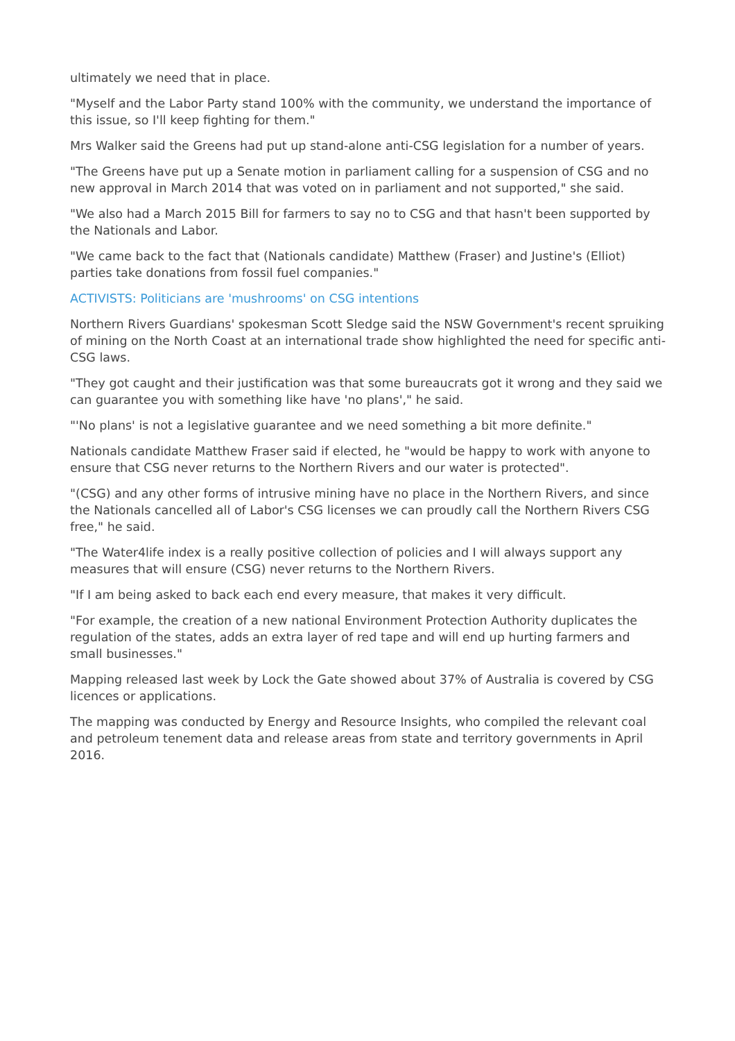ultimately we need that in place.
"Myself and the Labor Party stand 100% with the community, we understand the importance of this issue, so I'll keep fighting for them."
Mrs Walker said the Greens had put up stand-alone anti-CSG legislation for a number of years.
"The Greens have put up a Senate motion in parliament calling for a suspension of CSG and no new approval in March 2014 that was voted on in parliament and not supported," she said.
"We also had a March 2015 Bill for farmers to say no to CSG and that hasn't been supported by the Nationals and Labor.
"We came back to the fact that (Nationals candidate) Matthew (Fraser) and Justine's (Elliot) parties take donations from fossil fuel companies."
ACTIVISTS: Politicians are 'mushrooms' on CSG intentions
Northern Rivers Guardians' spokesman Scott Sledge said the NSW Government's recent spruiking of mining on the North Coast at an international trade show highlighted the need for specific anti-CSG laws.
"They got caught and their justification was that some bureaucrats got it wrong and they said we can guarantee you with something like have 'no plans'," he said.
"'No plans' is not a legislative guarantee and we need something a bit more definite."
Nationals candidate Matthew Fraser said if elected, he "would be happy to work with anyone to ensure that CSG never returns to the Northern Rivers and our water is protected".
"(CSG) and any other forms of intrusive mining have no place in the Northern Rivers, and since the Nationals cancelled all of Labor's CSG licenses we can proudly call the Northern Rivers CSG free," he said.
"The Water4life index is a really positive collection of policies and I will always support any measures that will ensure (CSG) never returns to the Northern Rivers.
"If I am being asked to back each end every measure, that makes it very difficult.
"For example, the creation of a new national Environment Protection Authority duplicates the regulation of the states, adds an extra layer of red tape and will end up hurting farmers and small businesses."
Mapping released last week by Lock the Gate showed about 37% of Australia is covered by CSG licences or applications.
The mapping was conducted by Energy and Resource Insights, who compiled the relevant coal and petroleum tenement data and release areas from state and territory governments in April 2016.